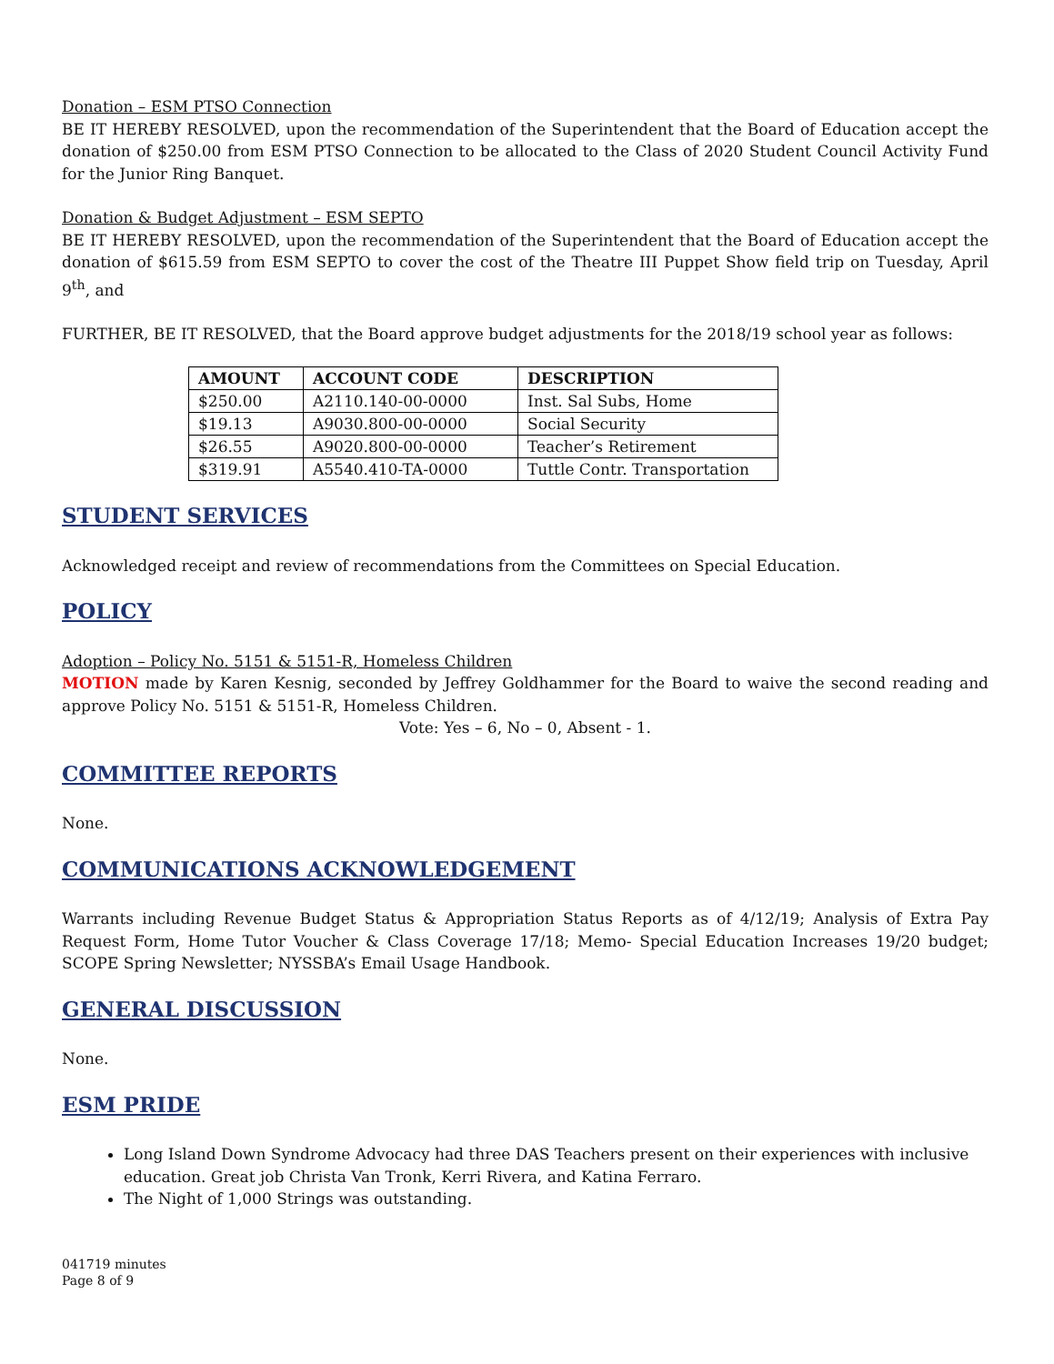Donation – ESM PTSO Connection
BE IT HEREBY RESOLVED, upon the recommendation of the Superintendent that the Board of Education accept the donation of $250.00 from ESM PTSO Connection to be allocated to the Class of 2020 Student Council Activity Fund for the Junior Ring Banquet.
Donation & Budget Adjustment – ESM SEPTO
BE IT HEREBY RESOLVED, upon the recommendation of the Superintendent that the Board of Education accept the donation of $615.59 from ESM SEPTO to cover the cost of the Theatre III Puppet Show field trip on Tuesday, April 9<sup>th</sup>, and
FURTHER, BE IT RESOLVED, that the Board approve budget adjustments for the 2018/19 school year as follows:
| AMOUNT | ACCOUNT CODE | DESCRIPTION |
| --- | --- | --- |
| $250.00 | A2110.140-00-0000 | Inst. Sal Subs, Home |
| $19.13 | A9030.800-00-0000 | Social Security |
| $26.55 | A9020.800-00-0000 | Teacher’s Retirement |
| $319.91 | A5540.410-TA-0000 | Tuttle Contr. Transportation |
STUDENT SERVICES
Acknowledged receipt and review of recommendations from the Committees on Special Education.
POLICY
Adoption – Policy No. 5151 & 5151-R, Homeless Children
MOTION made by Karen Kesnig, seconded by Jeffrey Goldhammer for the Board to waive the second reading and approve Policy No. 5151 & 5151-R, Homeless Children.
Vote: Yes – 6, No – 0, Absent - 1.
COMMITTEE REPORTS
None.
COMMUNICATIONS ACKNOWLEDGEMENT
Warrants including Revenue Budget Status & Appropriation Status Reports as of 4/12/19; Analysis of Extra Pay Request Form, Home Tutor Voucher & Class Coverage 17/18; Memo- Special Education Increases 19/20 budget; SCOPE Spring Newsletter; NYSSBA’s Email Usage Handbook.
GENERAL DISCUSSION
None.
ESM PRIDE
Long Island Down Syndrome Advocacy had three DAS Teachers present on their experiences with inclusive education. Great job Christa Van Tronk, Kerri Rivera, and Katina Ferraro.
The Night of 1,000 Strings was outstanding.
041719 minutes
Page 8 of 9